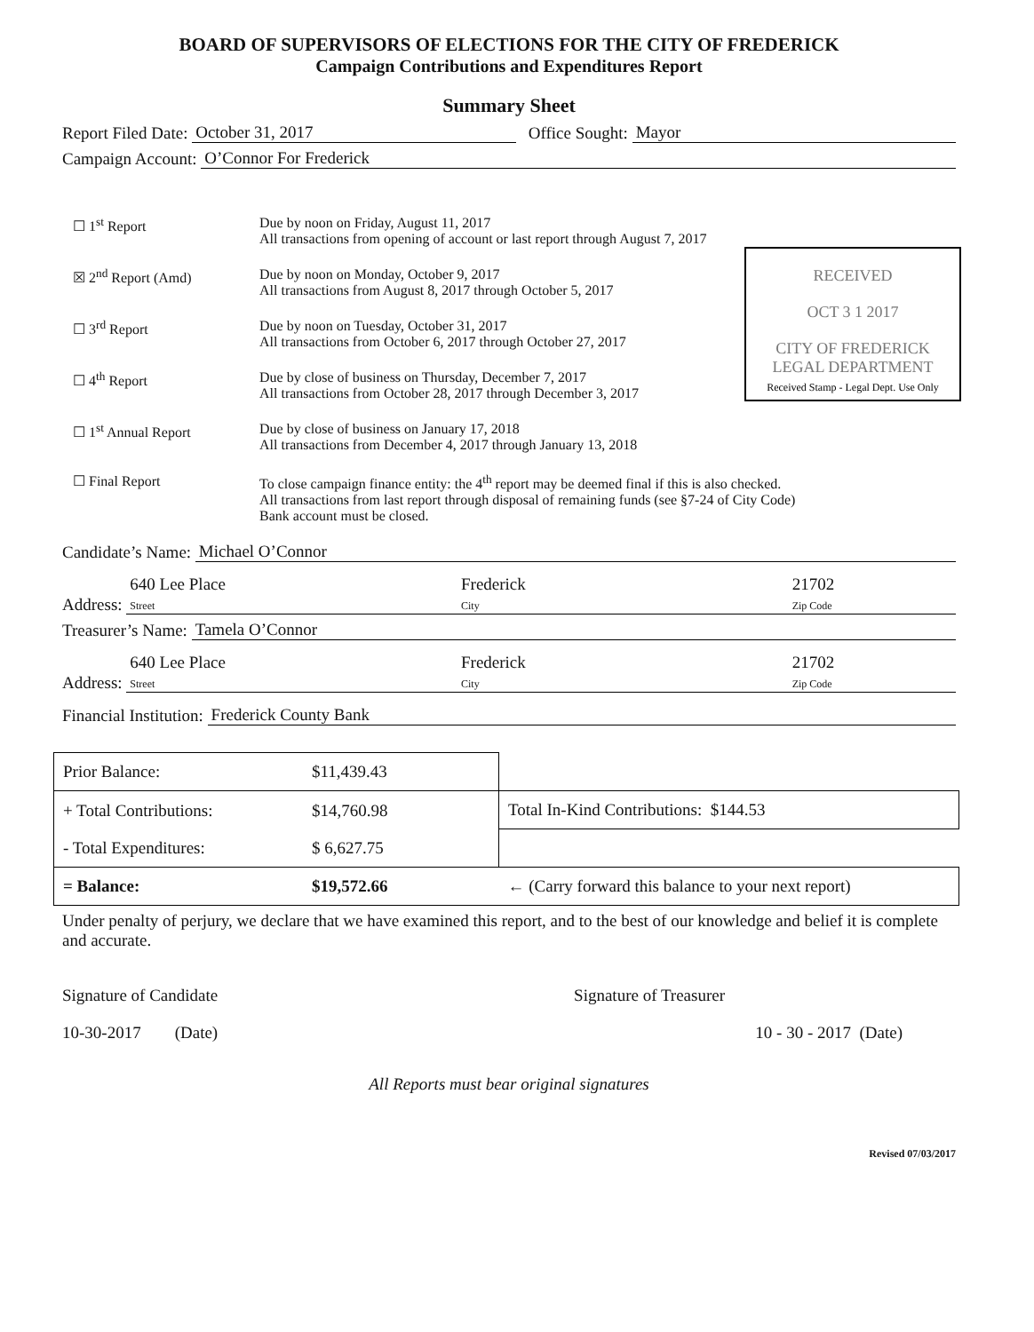BOARD OF SUPERVISORS OF ELECTIONS FOR THE CITY OF FREDERICK
Campaign Contributions and Expenditures Report
Summary Sheet
Report Filed Date: October 31, 2017 Office Sought: Mayor
Campaign Account: O’Connor For Frederick
☐ 1<sup>st</sup> Report Due by noon on Friday, August 11, 2017
All transactions from opening of account or last report through August 7, 2017
RECEIVED
OCT 3 1 2017
CITY OF FREDERICK
LEGAL DEPARTMENT
Received Stamp - Legal Dept. Use Only
☒ 2<sup>nd</sup> Report (Amd) Due by noon on Monday, October 9, 2017
All transactions from August 8, 2017 through October 5, 2017
☐ 3<sup>rd</sup> Report Due by noon on Tuesday, October 31, 2017
All transactions from October 6, 2017 through October 27, 2017
☐ 4<sup>th</sup> Report Due by close of business on Thursday, December 7, 2017
All transactions from October 28, 2017 through December 3, 2017
☐ 1<sup>st</sup> Annual Report Due by close of business on January 17, 2018
All transactions from December 4, 2017 through January 13, 2018
☐ Final Report To close campaign finance entity: the 4<sup>th</sup> report may be deemed final if this is also checked.
All transactions from last report through disposal of remaining funds (see §7-24 of City Code)
Bank account must be closed.
Candidate’s Name: Michael O’Connor
Address: 640 Lee Place
Street Frederick
City 21702
Zip Code
Treasurer’s Name: Tamela O’Connor
Address: 640 Lee Place
Street Frederick
City 21702
Zip Code
Financial Institution: Frederick County Bank
| Prior Balance: | $11,439.43 | |
| + Total Contributions: | $14,760.98 | Total In-Kind Contributions: $144.53 |
| - Total Expenditures: | $ 6,627.75 | |
| = Balance: | $19,572.66 | ← (Carry forward this balance to your next report) |
Under penalty of perjury, we declare that we have examined this report, and to the best of our knowledge and belief it is complete and accurate.
Signature of Candidate Signature of Treasurer
10-30-2017 (Date) 10 - 30 - 2017 (Date)
All Reports must bear original signatures
Revised 07/03/2017